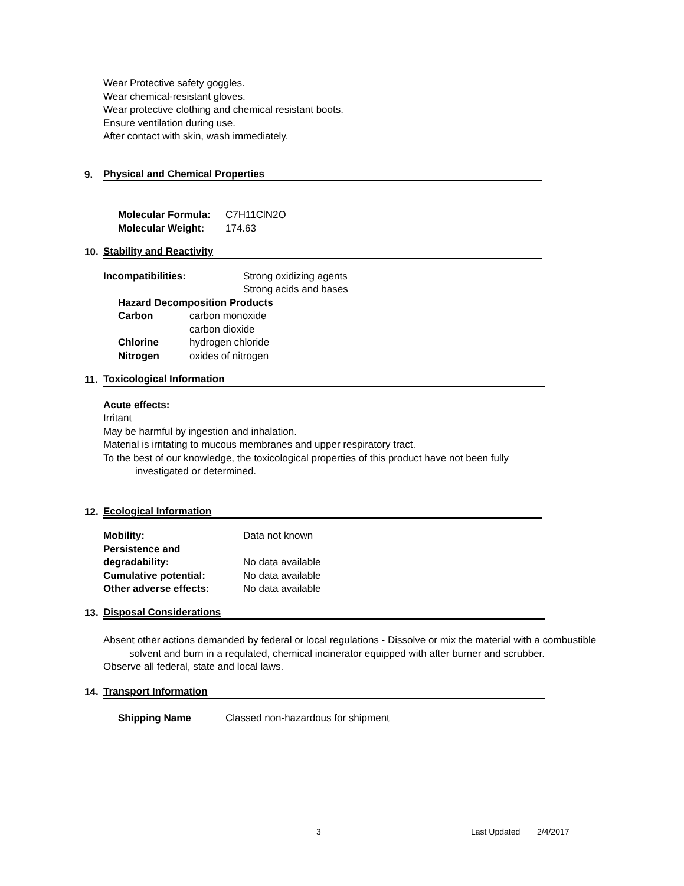Wear Protective safety goggles.
Wear chemical-resistant gloves.
Wear protective clothing and chemical resistant boots.
Ensure ventilation during use.
After contact with skin, wash immediately.
9. Physical and Chemical Properties
| Molecular Formula: | C7H11ClN2O |
| Molecular Weight: | 174.63 |
10. Stability and Reactivity
| Incompatibilities: | Strong oxidizing agents |
| | Strong acids and bases |
| Hazard Decomposition Products | |
| Carbon | carbon monoxide |
| | carbon dioxide |
| Chlorine | hydrogen chloride |
| Nitrogen | oxides of nitrogen |
11. Toxicological Information
Acute effects:
Irritant
May be harmful by ingestion and inhalation.
Material is irritating to mucous membranes and upper respiratory tract.
To the best of our knowledge, the toxicological properties of this product have not been fully
investigated or determined.
12. Ecological Information
| Mobility: | Data not known |
| Persistence and degradability: | No data available |
| Cumulative potential: | No data available |
| Other adverse effects: | No data available |
13. Disposal Considerations
Absent other actions demanded by federal or local regulations - Dissolve or mix the material with a combustible solvent and burn in a requlated, chemical incinerator equipped with after burner and scrubber.
Observe all federal, state and local laws.
14. Transport Information
| Shipping Name | Classed non-hazardous for shipment |
3 Last Updated 2/4/2017